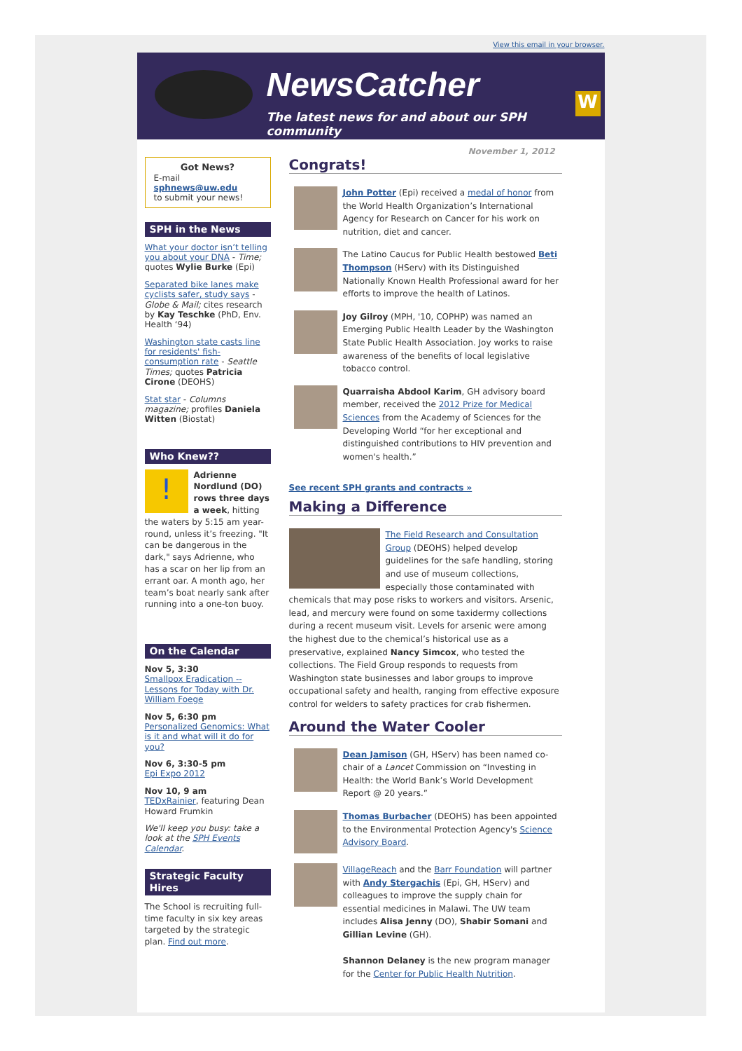View this email in your browser.
NewsCatcher
The latest news for and about our SPH community
W
Got News?
E-mail
sphnews@uw.edu
to submit your news!
SPH in the News
What your doctor isn’t telling you about your DNA - Time; quotes Wylie Burke (Epi)
Separated bike lanes make cyclists safer, study says - Globe & Mail; cites research by Kay Teschke (PhD, Env. Health ‘94)
Washington state casts line for residents' fish-consumption rate - Seattle Times; quotes Patricia Cirone (DEOHS)
Stat star - Columns magazine; profiles Daniela Witten (Biostat)
Who Knew??
! Adrienne Nordlund (DO) rows three days a week, hitting the waters by 5:15 am year-round, unless it’s freezing. "It can be dangerous in the dark," says Adrienne, who has a scar on her lip from an errant oar. A month ago, her team’s boat nearly sank after running into a one-ton buoy.
On the Calendar
Nov 5, 3:30
Smallpox Eradication -- Lessons for Today with Dr. William Foege
Nov 5, 6:30 pm
Personalized Genomics: What is it and what will it do for you?
Nov 6, 3:30-5 pm
Epi Expo 2012
Nov 10, 9 am
TEDxRainier, featuring Dean Howard Frumkin
We'll keep you busy: take a look at the SPH Events Calendar.
Strategic Faculty Hires
The School is recruiting full-time faculty in six key areas targeted by the strategic plan. Find out more.
November 1, 2012
Congrats!
John Potter (Epi) received a medal of honor from the World Health Organization’s International Agency for Research on Cancer for his work on nutrition, diet and cancer.
The Latino Caucus for Public Health bestowed Beti Thompson (HServ) with its Distinguished Nationally Known Health Professional award for her efforts to improve the health of Latinos.
Joy Gilroy (MPH, '10, COPHP) was named an Emerging Public Health Leader by the Washington State Public Health Association. Joy works to raise awareness of the benefits of local legislative tobacco control.
Quarraisha Abdool Karim, GH advisory board member, received the 2012 Prize for Medical Sciences from the Academy of Sciences for the Developing World “for her exceptional and distinguished contributions to HIV prevention and women's health.”
See recent SPH grants and contracts »
Making a Difference
The Field Research and Consultation Group (DEOHS) helped develop guidelines for the safe handling, storing and use of museum collections, especially those contaminated with chemicals that may pose risks to workers and visitors. Arsenic, lead, and mercury were found on some taxidermy collections during a recent museum visit. Levels for arsenic were among the highest due to the chemical’s historical use as a preservative, explained Nancy Simcox, who tested the collections. The Field Group responds to requests from Washington state businesses and labor groups to improve occupational safety and health, ranging from effective exposure control for welders to safety practices for crab fishermen.
Around the Water Cooler
Dean Jamison (GH, HServ) has been named co-chair of a Lancet Commission on “Investing in Health: the World Bank’s World Development Report @ 20 years.”
Thomas Burbacher (DEOHS) has been appointed to the Environmental Protection Agency's Science Advisory Board.
VillageReach and the Barr Foundation will partner with Andy Stergachis (Epi, GH, HServ) and colleagues to improve the supply chain for essential medicines in Malawi. The UW team includes Alisa Jenny (DO), Shabir Somani and Gillian Levine (GH).
Shannon Delaney is the new program manager for the Center for Public Health Nutrition.